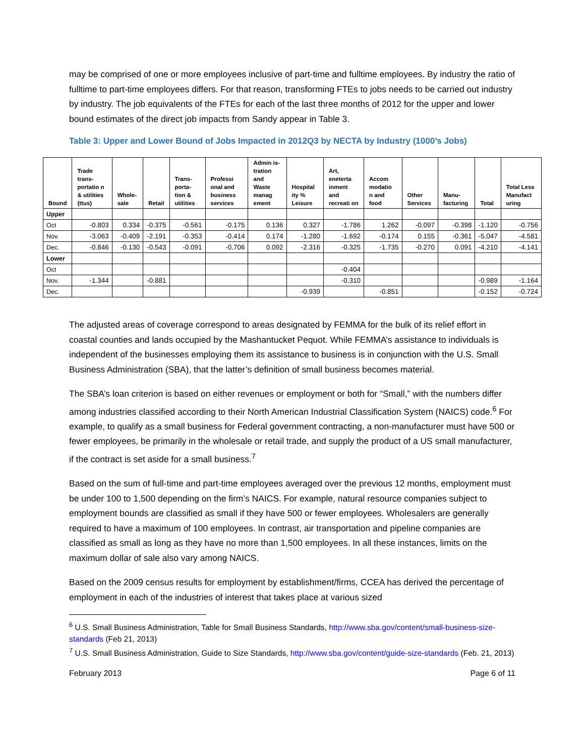may be comprised of one or more employees inclusive of part-time and fulltime employees. By industry the ratio of fulltime to part-time employees differs. For that reason, transforming FTEs to jobs needs to be carried out industry by industry. The job equivalents of the FTEs for each of the last three months of 2012 for the upper and lower bound estimates of the direct job impacts from Sandy appear in Table 3.
Table 3: Upper and Lower Bound of Jobs Impacted in 2012Q3 by NECTA by Industry (1000’s Jobs)
| Bound | Trade trans-portatio n & utilities (ttus) | Whole-sale | Retail | Trans-porta-tion & utilities | Professi onal and business services | Admin is-tration and Waste manag ement | Hospital ity % Leisure | Art, eneterta inment and recreati on | Accom modatio n and food | Other Services | Manu-facturing | Total | Total Less Manufact uring |
| --- | --- | --- | --- | --- | --- | --- | --- | --- | --- | --- | --- | --- | --- |
| Upper | | | | | | | | | | | | | |
| Oct | -0.803 | 0.334 | -0.375 | -0.561 | -0.175 | 0.136 | 0.327 | -1.786 | 1.262 | -0.097 | -0.398 | -1.120 | -0.756 |
| Nov. | -3.063 | -0.409 | -2.191 | -0.353 | -0.414 | 0.174 | -1.280 | -1.692 | -0.174 | 0.155 | -0.361 | -5.047 | -4.581 |
| Dec. | -0.846 | -0.130 | -0.543 | -0.091 | -0.706 | 0.092 | -2.316 | -0.325 | -1.735 | -0.270 | 0.091 | -4.210 | -4.141 |
| Lower | | | | | | | | | | | | | |
| Oct | | | | | | | | -0.404 | | | | | |
| Nov. | -1.344 | | -0.881 | | | | | -0.310 | | | | -0.989 | -1.164 |
| Dec. | | | | | | | -0.939 | | -0.851 | | | -0.152 | -0.724 |
The adjusted areas of coverage correspond to areas designated by FEMMA for the bulk of its relief effort in coastal counties and lands occupied by the Mashantucket Pequot. While FEMMA’s assistance to individuals is independent of the businesses employing them its assistance to business is in conjunction with the U.S. Small Business Administration (SBA), that the latter’s definition of small business becomes material.
The SBA’s loan criterion is based on either revenues or employment or both for “Small,” with the numbers differ among industries classified according to their North American Industrial Classification System (NAICS) code.<sup>6</sup> For example, to qualify as a small business for Federal government contracting, a non-manufacturer must have 500 or fewer employees, be primarily in the wholesale or retail trade, and supply the product of a US small manufacturer, if the contract is set aside for a small business.<sup>7</sup>
Based on the sum of full-time and part-time employees averaged over the previous 12 months, employment must be under 100 to 1,500 depending on the firm’s NAICS. For example, natural resource companies subject to employment bounds are classified as small if they have 500 or fewer employees. Wholesalers are generally required to have a maximum of 100 employees. In contrast, air transportation and pipeline companies are classified as small as long as they have no more than 1,500 employees. In all these instances, limits on the maximum dollar of sale also vary among NAICS.
Based on the 2009 census results for employment by establishment/firms, CCEA has derived the percentage of employment in each of the industries of interest that takes place at various sized
<sup>6</sup> U.S. Small Business Administration, Table for Small Business Standards, http://www.sba.gov/content/small-business-size-standards (Feb 21, 2013)
<sup>7</sup> U.S. Small Business Administration, Guide to Size Standards, http://www.sba.gov/content/guide-size-standards (Feb. 21, 2013)
February 2013 Page 6 of 11